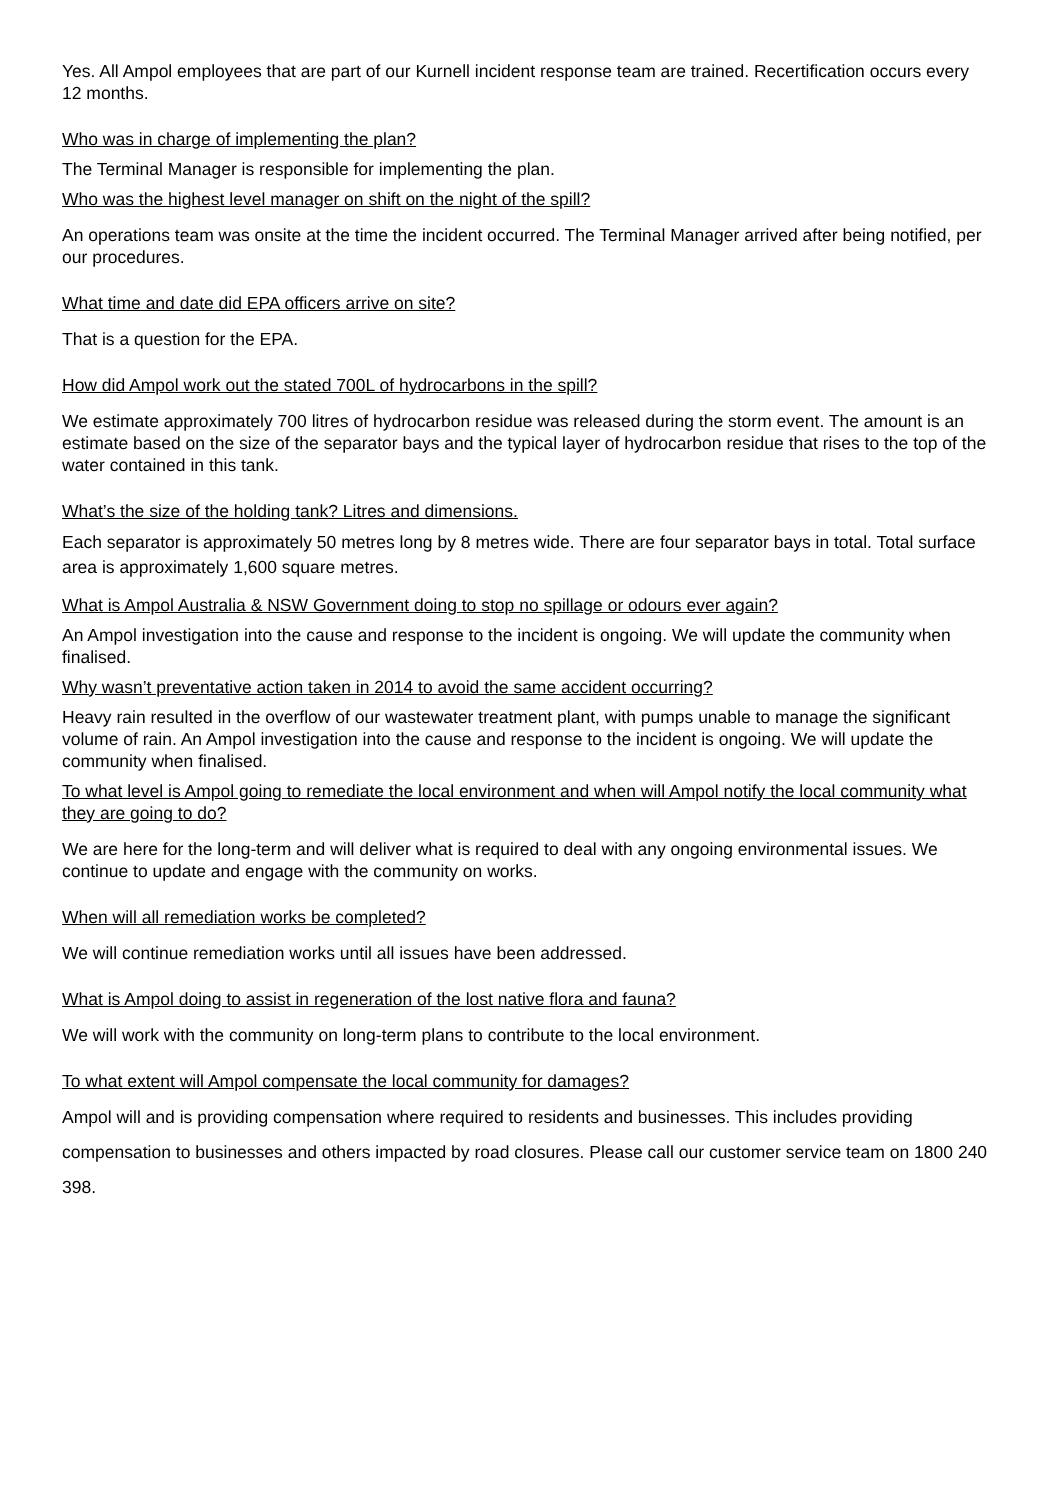Yes. All Ampol employees that are part of our Kurnell incident response team are trained. Recertification occurs every 12 months.
Who was in charge of implementing the plan?
The Terminal Manager is responsible for implementing the plan.
Who was the highest level manager on shift on the night of the spill?
An operations team was onsite at the time the incident occurred. The Terminal Manager arrived after being notified, per our procedures.
What time and date did EPA officers arrive on site?
That is a question for the EPA.
How did Ampol work out the stated 700L of hydrocarbons in the spill?
We estimate approximately 700 litres of hydrocarbon residue was released during the storm event. The amount is an estimate based on the size of the separator bays and the typical layer of hydrocarbon residue that rises to the top of the water contained in this tank.
What’s the size of the holding tank? Litres and dimensions.
Each separator is approximately 50 metres long by 8 metres wide. There are four separator bays in total. Total surface area is approximately 1,600 square metres.
What is Ampol Australia & NSW Government doing to stop no spillage or odours ever again?
An Ampol investigation into the cause and response to the incident is ongoing. We will update the community when finalised.
Why wasn’t preventative action taken in 2014 to avoid the same accident occurring?
Heavy rain resulted in the overflow of our wastewater treatment plant, with pumps unable to manage the significant volume of rain. An Ampol investigation into the cause and response to the incident is ongoing. We will update the community when finalised.
To what level is Ampol going to remediate the local environment and when will Ampol notify the local community what they are going to do?
We are here for the long-term and will deliver what is required to deal with any ongoing environmental issues. We continue to update and engage with the community on works.
When will all remediation works be completed?
We will continue remediation works until all issues have been addressed.
What is Ampol doing to assist in regeneration of the lost native flora and fauna?
We will work with the community on long-term plans to contribute to the local environment.
To what extent will Ampol compensate the local community for damages?
Ampol will and is providing compensation where required to residents and businesses. This includes providing compensation to businesses and others impacted by road closures. Please call our customer service team on 1800 240 398.